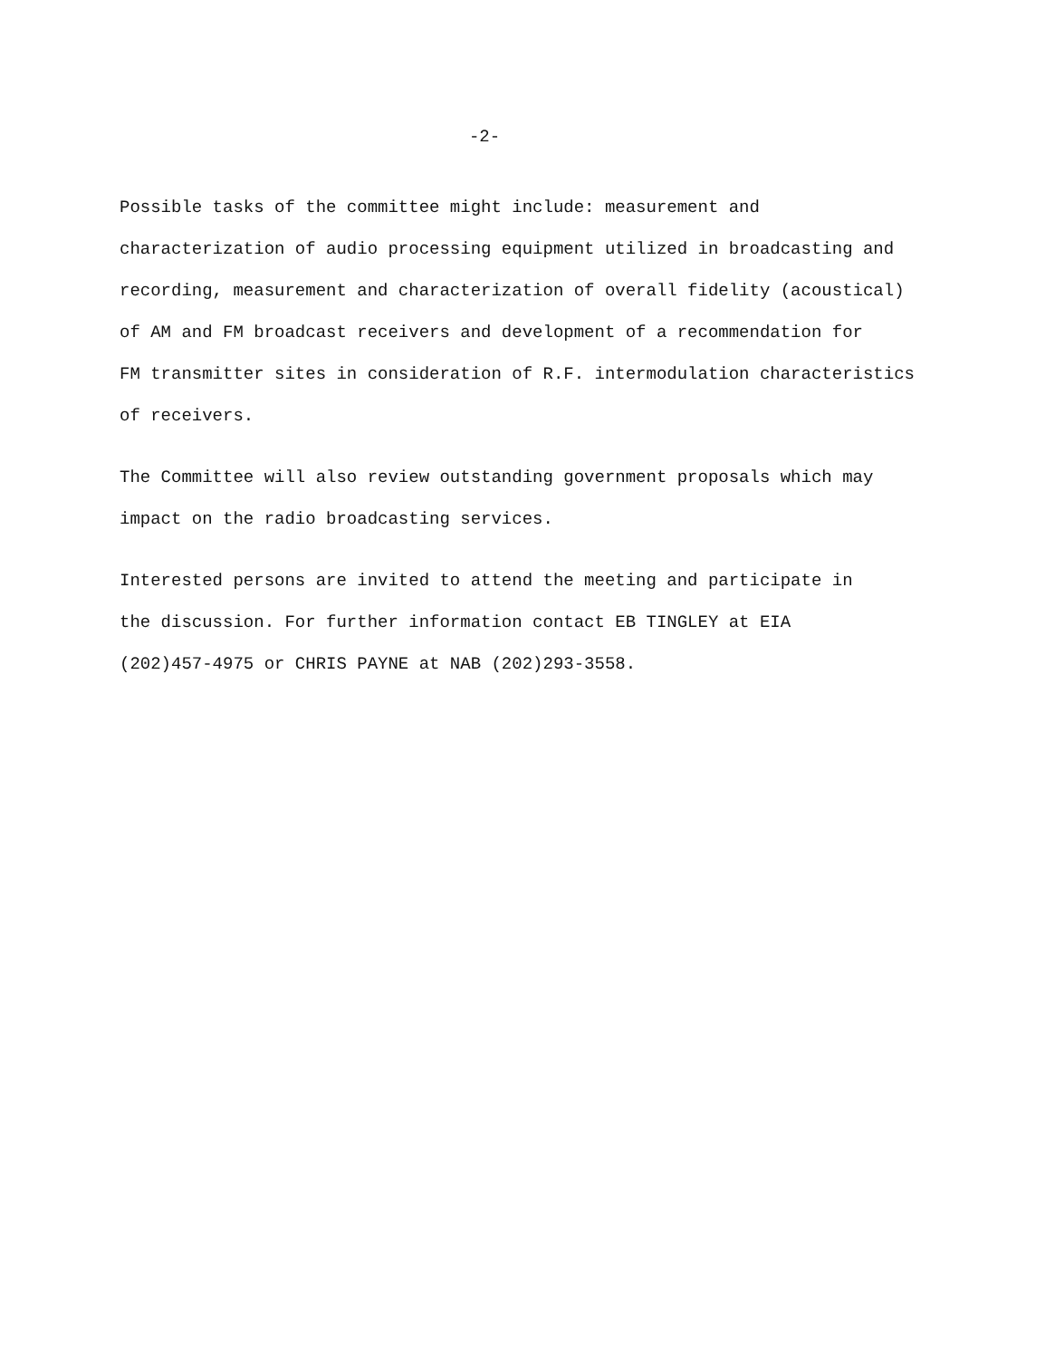-2-
Possible tasks of the committee might include: measurement and characterization of audio processing equipment utilized in broadcasting and recording, measurement and characterization of overall fidelity (acoustical) of AM and FM broadcast receivers and development of a recommendation for FM transmitter sites in consideration of R.F. intermodulation characteristics of receivers.
The Committee will also review outstanding government proposals which may impact on the radio broadcasting services.
Interested persons are invited to attend the meeting and participate in the discussion. For further information contact EB TINGLEY at EIA (202)457-4975 or CHRIS PAYNE at NAB (202)293-3558.